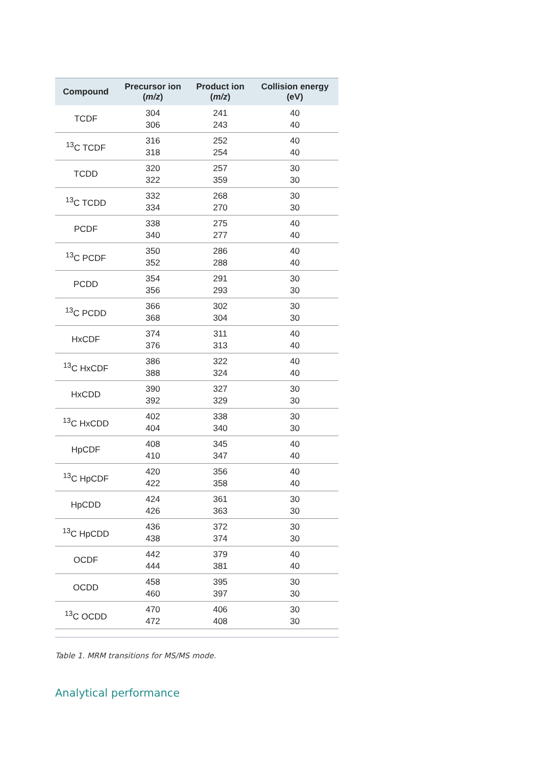| Compound | Precursor ion ( m/z ) | Product ion ( m/z ) | Collision energy (eV) |
| --- | --- | --- | --- |
| TCDF | 304 306 | 241 243 | 40 40 |
| <sup>13</sup>C TCDF | 316 318 | 252 254 | 40 40 |
| TCDD | 320 322 | 257 359 | 30 30 |
| <sup>13</sup>C TCDD | 332 334 | 268 270 | 30 30 |
| PCDF | 338 340 | 275 277 | 40 40 |
| <sup>13</sup>C PCDF | 350 352 | 286 288 | 40 40 |
| PCDD | 354 356 | 291 293 | 30 30 |
| <sup>13</sup>C PCDD | 366 368 | 302 304 | 30 30 |
| HxCDF | 374 376 | 311 313 | 40 40 |
| <sup>13</sup>C HxCDF | 386 388 | 322 324 | 40 40 |
| HxCDD | 390 392 | 327 329 | 30 30 |
| <sup>13</sup>C HxCDD | 402 404 | 338 340 | 30 30 |
| HpCDF | 408 410 | 345 347 | 40 40 |
| <sup>13</sup>C HpCDF | 420 422 | 356 358 | 40 40 |
| HpCDD | 424 426 | 361 363 | 30 30 |
| <sup>13</sup>C HpCDD | 436 438 | 372 374 | 30 30 |
| OCDF | 442 444 | 379 381 | 40 40 |
| OCDD | 458 460 | 395 397 | 30 30 |
| <sup>13</sup>C OCDD | 470 472 | 406 408 | 30 30 |
Table 1. MRM transitions for MS/MS mode.
Analytical performance